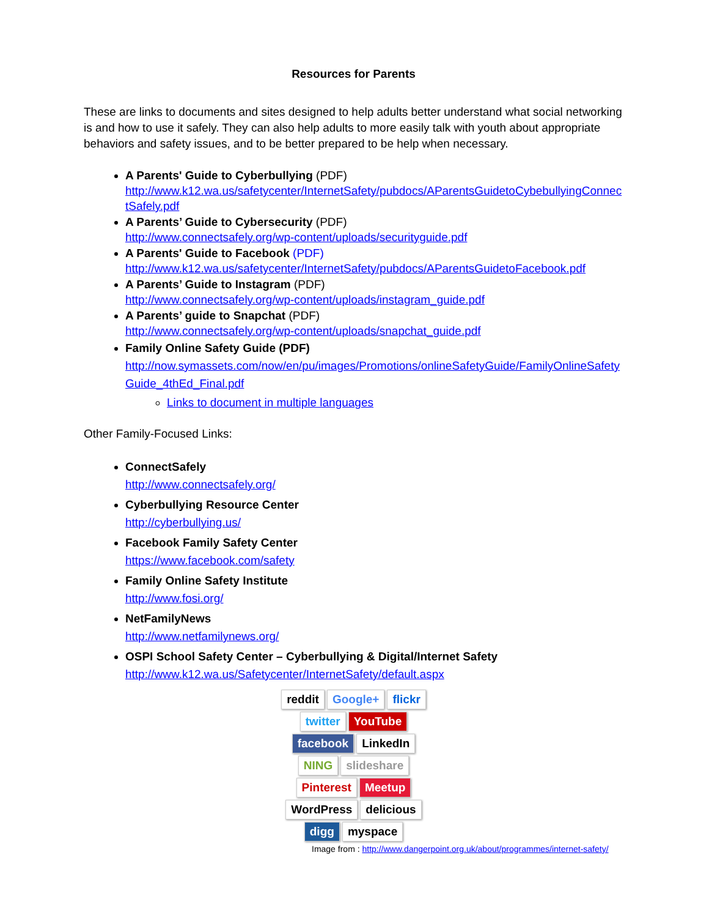Resources for Parents
These are links to documents and sites designed to help adults better understand what social networking is and how to use it safely. They can also help adults to more easily talk with youth about appropriate behaviors and safety issues, and to be better prepared to be help when necessary.
A Parents' Guide to Cyberbullying (PDF)
http://www.k12.wa.us/safetycenter/InternetSafety/pubdocs/AParentsGuidetoCybebullyingConnectSafely.pdf
A Parents’ Guide to Cybersecurity (PDF)
http://www.connectsafely.org/wp-content/uploads/securityguide.pdf
A Parents' Guide to Facebook (PDF)
http://www.k12.wa.us/safetycenter/InternetSafety/pubdocs/AParentsGuidetoFacebook.pdf
A Parents’ Guide to Instagram (PDF)
http://www.connectsafely.org/wp-content/uploads/instagram_guide.pdf
A Parents’ guide to Snapchat (PDF)
http://www.connectsafely.org/wp-content/uploads/snapchat_guide.pdf
Family Online Safety Guide (PDF)
http://now.symassets.com/now/en/pu/images/Promotions/onlineSafetyGuide/FamilyOnlineSafetyGuide_4thEd_Final.pdf
Links to document in multiple languages
Other Family-Focused Links:
ConnectSafely
http://www.connectsafely.org/
Cyberbullying Resource Center
http://cyberbullying.us/
Facebook Family Safety Center
https://www.facebook.com/safety
Family Online Safety Institute
http://www.fosi.org/
NetFamilyNews
http://www.netfamilynews.org/
OSPI School Safety Center – Cyberbullying & Digital/Internet Safety
http://www.k12.wa.us/Safetycenter/InternetSafety/default.aspx
reddit Google+ flickr twitter YouTube facebook LinkedIn NING slideshare Pinterest Meetup WordPress delicious digg myspace
Image from : http://www.dangerpoint.org.uk/about/programmes/internet-safety/